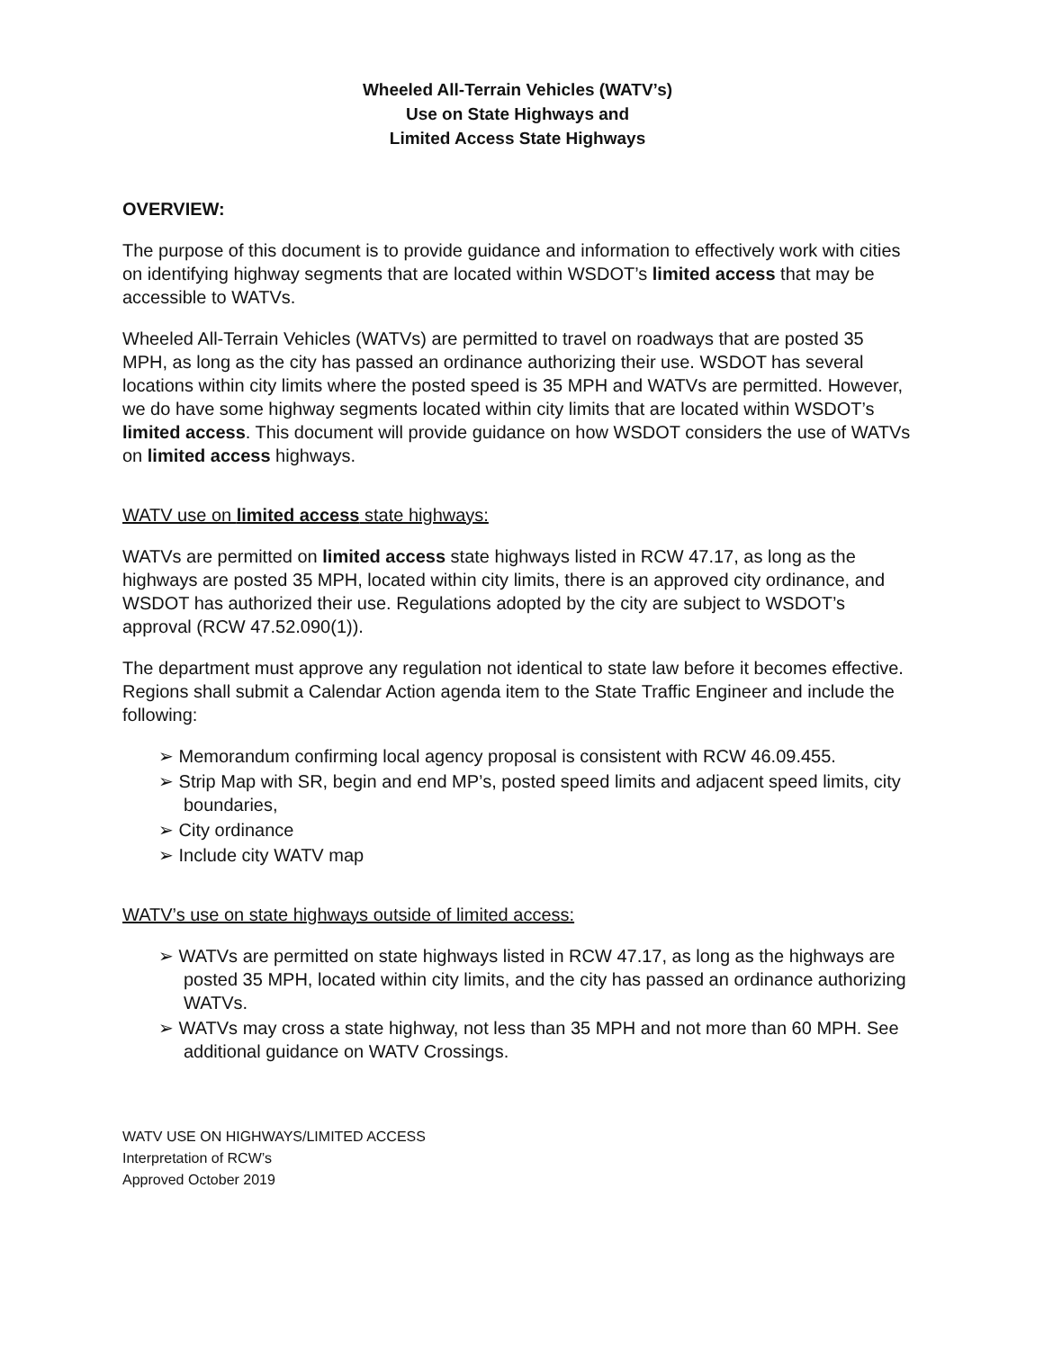Wheeled All-Terrain Vehicles (WATV’s)
Use on State Highways and
Limited Access State Highways
OVERVIEW:
The purpose of this document is to provide guidance and information to effectively work with cities on identifying highway segments that are located within WSDOT’s limited access that may be accessible to WATVs.
Wheeled All-Terrain Vehicles (WATVs) are permitted to travel on roadways that are posted 35 MPH, as long as the city has passed an ordinance authorizing their use. WSDOT has several locations within city limits where the posted speed is 35 MPH and WATVs are permitted. However, we do have some highway segments located within city limits that are located within WSDOT’s limited access. This document will provide guidance on how WSDOT considers the use of WATVs on limited access highways.
WATV use on limited access state highways:
WATVs are permitted on limited access state highways listed in RCW 47.17, as long as the highways are posted 35 MPH, located within city limits, there is an approved city ordinance, and WSDOT has authorized their use. Regulations adopted by the city are subject to WSDOT’s approval (RCW 47.52.090(1)).
The department must approve any regulation not identical to state law before it becomes effective. Regions shall submit a Calendar Action agenda item to the State Traffic Engineer and include the following:
➢ Memorandum confirming local agency proposal is consistent with RCW 46.09.455.
➢ Strip Map with SR, begin and end MP’s, posted speed limits and adjacent speed limits, city boundaries,
➢ City ordinance
➢ Include city WATV map
WATV’s use on state highways outside of limited access:
➢ WATVs are permitted on state highways listed in RCW 47.17, as long as the highways are posted 35 MPH, located within city limits, and the city has passed an ordinance authorizing WATVs.
➢ WATVs may cross a state highway, not less than 35 MPH and not more than 60 MPH. See additional guidance on WATV Crossings.
WATV USE ON HIGHWAYS/LIMITED ACCESS
Interpretation of RCW’s
Approved October 2019